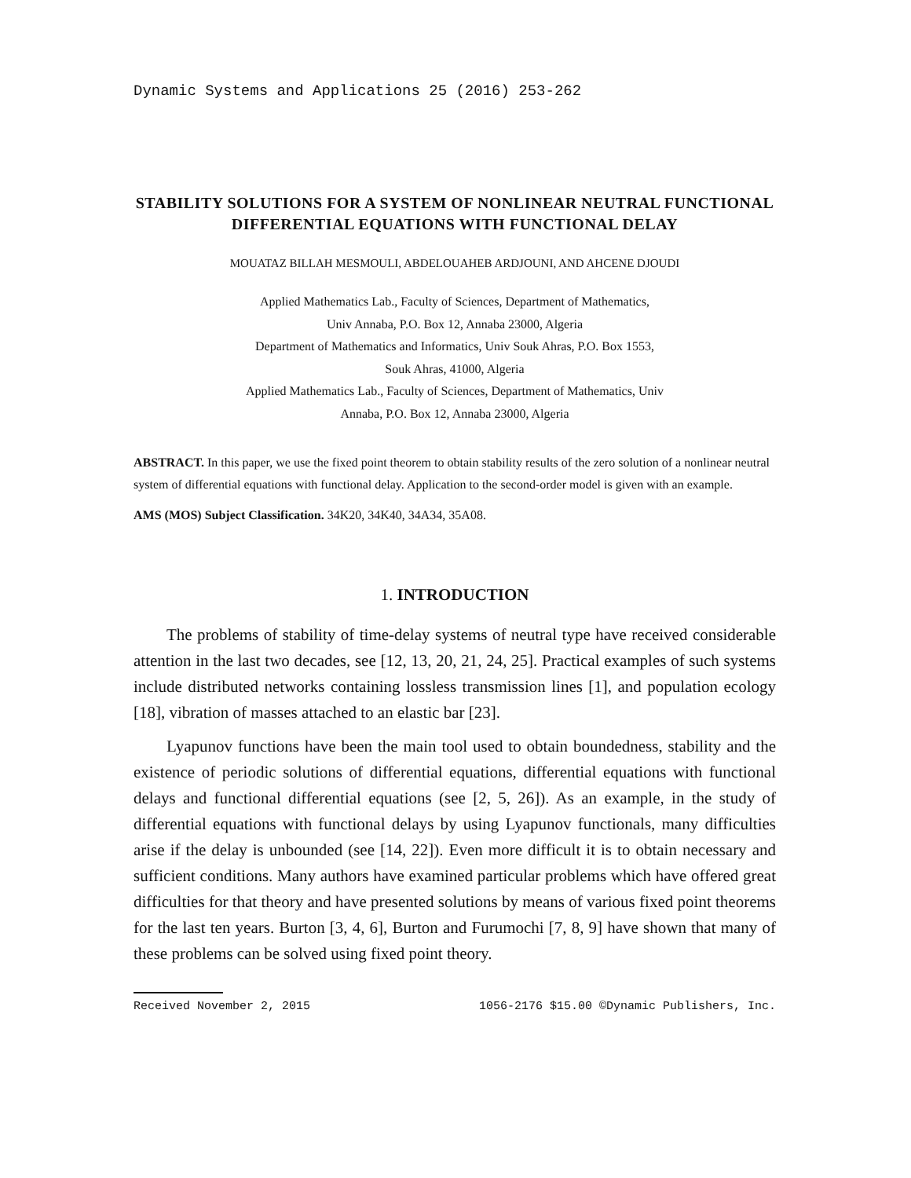Dynamic Systems and Applications 25 (2016) 253-262
STABILITY SOLUTIONS FOR A SYSTEM OF NONLINEAR NEUTRAL FUNCTIONAL DIFFERENTIAL EQUATIONS WITH FUNCTIONAL DELAY
MOUATAZ BILLAH MESMOULI, ABDELOUAHEB ARDJOUNI, AND AHCENE DJOUDI
Applied Mathematics Lab., Faculty of Sciences, Department of Mathematics,
Univ Annaba, P.O. Box 12, Annaba 23000, Algeria
Department of Mathematics and Informatics, Univ Souk Ahras, P.O. Box 1553,
Souk Ahras, 41000, Algeria
Applied Mathematics Lab., Faculty of Sciences, Department of Mathematics, Univ
Annaba, P.O. Box 12, Annaba 23000, Algeria
ABSTRACT. In this paper, we use the fixed point theorem to obtain stability results of the zero solution of a nonlinear neutral system of differential equations with functional delay. Application to the second-order model is given with an example.
AMS (MOS) Subject Classification. 34K20, 34K40, 34A34, 35A08.
1. INTRODUCTION
The problems of stability of time-delay systems of neutral type have received considerable attention in the last two decades, see [12, 13, 20, 21, 24, 25]. Practical examples of such systems include distributed networks containing lossless transmission lines [1], and population ecology [18], vibration of masses attached to an elastic bar [23].
Lyapunov functions have been the main tool used to obtain boundedness, stability and the existence of periodic solutions of differential equations, differential equations with functional delays and functional differential equations (see [2, 5, 26]). As an example, in the study of differential equations with functional delays by using Lyapunov functionals, many difficulties arise if the delay is unbounded (see [14, 22]). Even more difficult it is to obtain necessary and sufficient conditions. Many authors have examined particular problems which have offered great difficulties for that theory and have presented solutions by means of various fixed point theorems for the last ten years. Burton [3, 4, 6], Burton and Furumochi [7, 8, 9] have shown that many of these problems can be solved using fixed point theory.
Received November 2, 2015 1056-2176 $15.00 ©Dynamic Publishers, Inc.